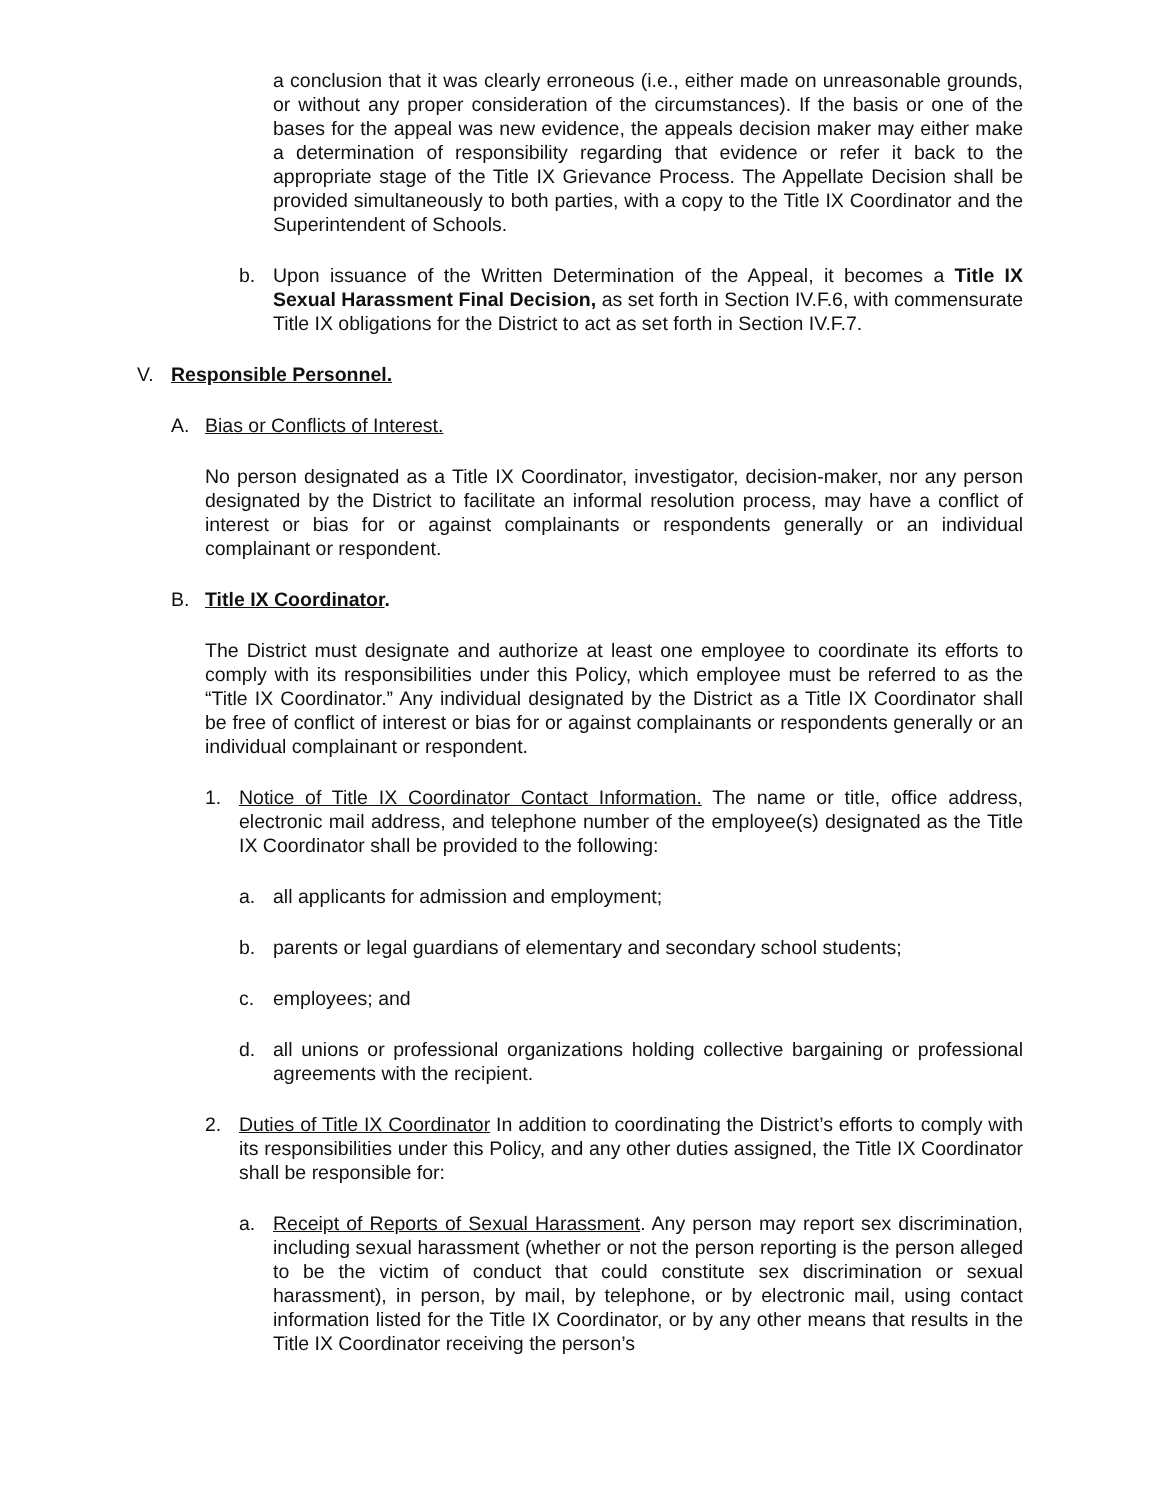a conclusion that it was clearly erroneous (i.e., either made on unreasonable grounds, or without any proper consideration of the circumstances). If the basis or one of the bases for the appeal was new evidence, the appeals decision maker may either make a determination of responsibility regarding that evidence or refer it back to the appropriate stage of the Title IX Grievance Process. The Appellate Decision shall be provided simultaneously to both parties, with a copy to the Title IX Coordinator and the Superintendent of Schools.
b. Upon issuance of the Written Determination of the Appeal, it becomes a Title IX Sexual Harassment Final Decision, as set forth in Section IV.F.6, with commensurate Title IX obligations for the District to act as set forth in Section IV.F.7.
V. Responsible Personnel.
A. Bias or Conflicts of Interest.
No person designated as a Title IX Coordinator, investigator, decision-maker, nor any person designated by the District to facilitate an informal resolution process, may have a conflict of interest or bias for or against complainants or respondents generally or an individual complainant or respondent.
B. Title IX Coordinator.
The District must designate and authorize at least one employee to coordinate its efforts to comply with its responsibilities under this Policy, which employee must be referred to as the “Title IX Coordinator.” Any individual designated by the District as a Title IX Coordinator shall be free of conflict of interest or bias for or against complainants or respondents generally or an individual complainant or respondent.
1. Notice of Title IX Coordinator Contact Information. The name or title, office address, electronic mail address, and telephone number of the employee(s) designated as the Title IX Coordinator shall be provided to the following:
a. all applicants for admission and employment;
b. parents or legal guardians of elementary and secondary school students;
c. employees; and
d. all unions or professional organizations holding collective bargaining or professional agreements with the recipient.
2. Duties of Title IX Coordinator In addition to coordinating the District’s efforts to comply with its responsibilities under this Policy, and any other duties assigned, the Title IX Coordinator shall be responsible for:
a. Receipt of Reports of Sexual Harassment. Any person may report sex discrimination, including sexual harassment (whether or not the person reporting is the person alleged to be the victim of conduct that could constitute sex discrimination or sexual harassment), in person, by mail, by telephone, or by electronic mail, using contact information listed for the Title IX Coordinator, or by any other means that results in the Title IX Coordinator receiving the person’s